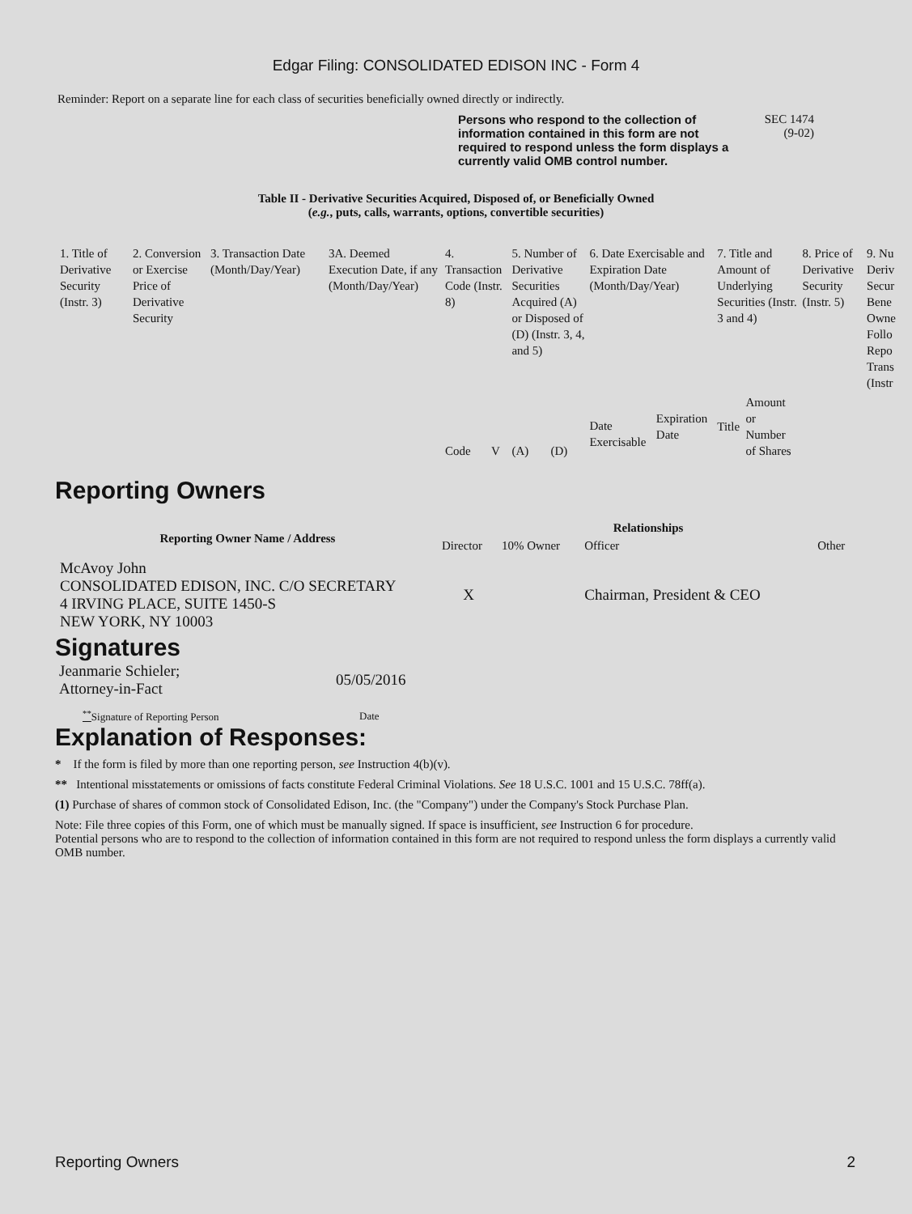Edgar Filing: CONSOLIDATED EDISON INC - Form 4
Reminder: Report on a separate line for each class of securities beneficially owned directly or indirectly.
Persons who respond to the collection of information contained in this form are not required to respond unless the form displays a currently valid OMB control number.
SEC 1474
(9-02)
Table II - Derivative Securities Acquired, Disposed of, or Beneficially Owned
(e.g., puts, calls, warrants, options, convertible securities)
| 1. Title of Derivative Security (Instr. 3) | 2. Conversion or Exercise Price of Derivative Security | 3. Transaction Date (Month/Day/Year) | 3A. Deemed Execution Date, if any (Month/Day/Year) | 4. Transaction Code (Instr. 8) | | 5. Number of Derivative Securities Acquired (A) or Disposed of (D) (Instr. 3, 4, and 5) | | 6. Date Exercisable and Expiration Date (Month/Day/Year) | | 7. Title and Amount of Underlying Securities (Instr. 3 and 4) | | 8. Price of Derivative Security (Instr. 5) | 9. Nu Deriv Secur Bene Owne Follo Repo Trans (Instr |
| | | | | Code | V | (A) | (D) | Date Exercisable | Expiration Date | Title | Amount or Number of Shares | | |
Reporting Owners
| Reporting Owner Name / Address | Relationships | | | |
| --- | --- | --- | --- | --- |
| | Director | 10% Owner | Officer | Other |
| McAvoy John CONSOLIDATED EDISON, INC. C/O SECRETARY 4 IRVING PLACE, SUITE 1450-S NEW YORK, NY 10003 | X | | Chairman, President & CEO | |
Signatures
| Jeanmarie Schieler; Attorney-in-Fact | 05/05/2016 |
| <sup>**</sup> Signature of Reporting Person | Date |
Explanation of Responses:
* If the form is filed by more than one reporting person, see Instruction 4(b)(v).
** Intentional misstatements or omissions of facts constitute Federal Criminal Violations. See 18 U.S.C. 1001 and 15 U.S.C. 78ff(a).
(1) Purchase of shares of common stock of Consolidated Edison, Inc. (the "Company") under the Company's Stock Purchase Plan.
Note: File three copies of this Form, one of which must be manually signed. If space is insufficient, see Instruction 6 for procedure.
Potential persons who are to respond to the collection of information contained in this form are not required to respond unless the form displays a currently valid OMB number.
Reporting Owners 2